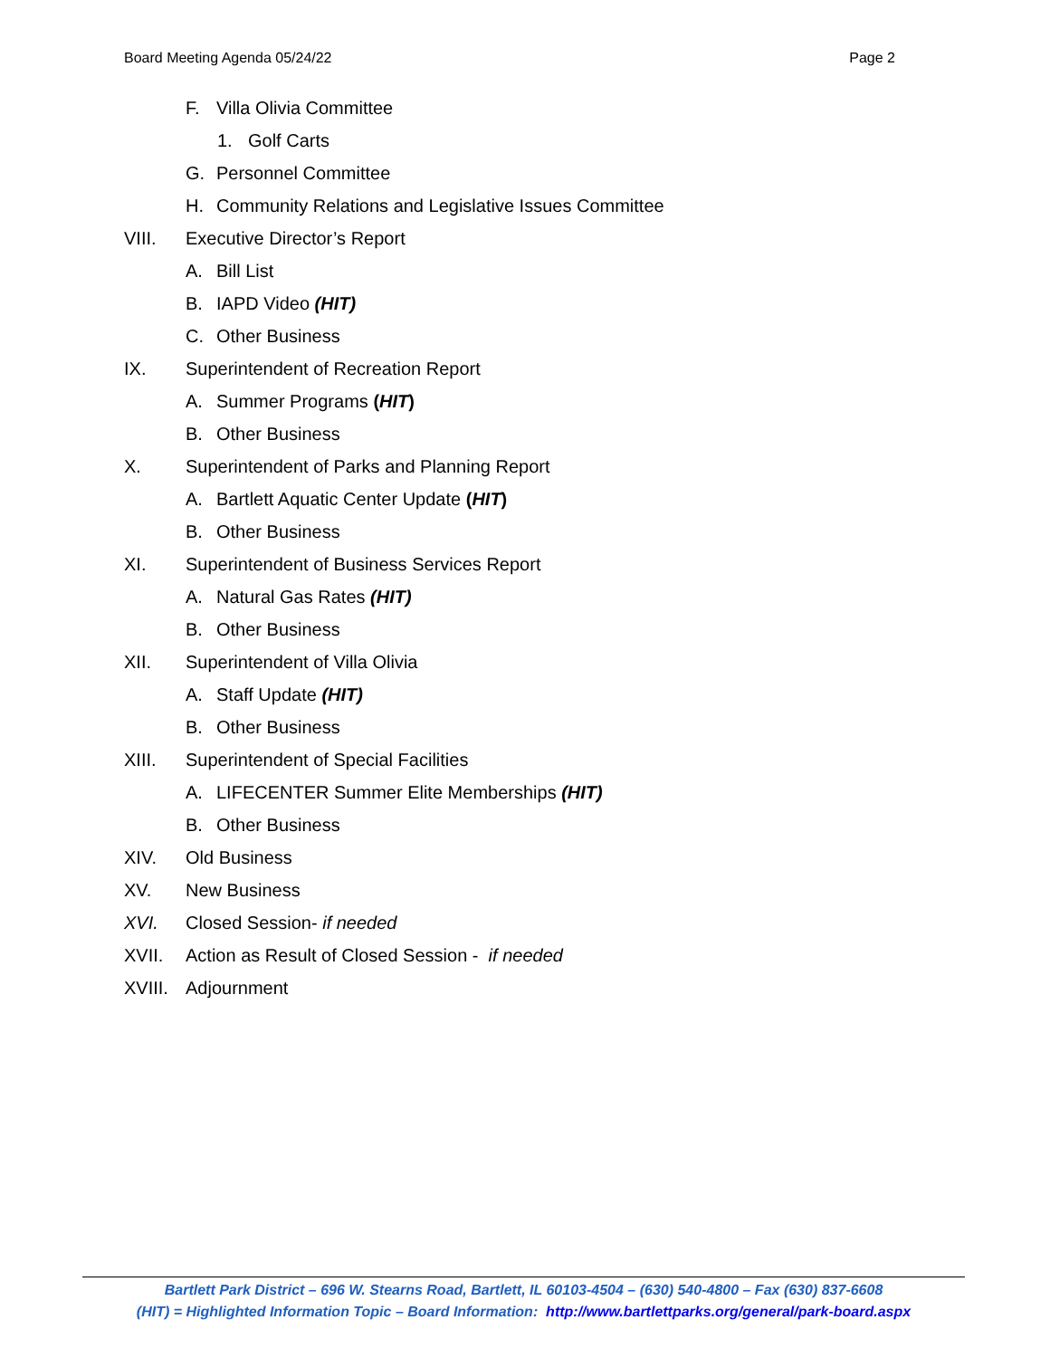Board Meeting Agenda 05/24/22 Page 2
F. Villa Olivia Committee
1. Golf Carts
G. Personnel Committee
H. Community Relations and Legislative Issues Committee
VIII. Executive Director’s Report
A. Bill List
B. IAPD Video (HIT)
C. Other Business
IX. Superintendent of Recreation Report
A. Summer Programs (HIT)
B. Other Business
X. Superintendent of Parks and Planning Report
A. Bartlett Aquatic Center Update (HIT)
B. Other Business
XI. Superintendent of Business Services Report
A. Natural Gas Rates (HIT)
B. Other Business
XII. Superintendent of Villa Olivia
A. Staff Update (HIT)
B. Other Business
XIII. Superintendent of Special Facilities
A. LIFECENTER Summer Elite Memberships (HIT)
B. Other Business
XIV. Old Business
XV. New Business
XVI. Closed Session- if needed
XVII. Action as Result of Closed Session - if needed
XVIII. Adjournment
Bartlett Park District – 696 W. Stearns Road, Bartlett, IL 60103-4504 – (630) 540-4800 – Fax (630) 837-6608
(HIT) = Highlighted Information Topic – Board Information: http://www.bartlettparks.org/general/park-board.aspx